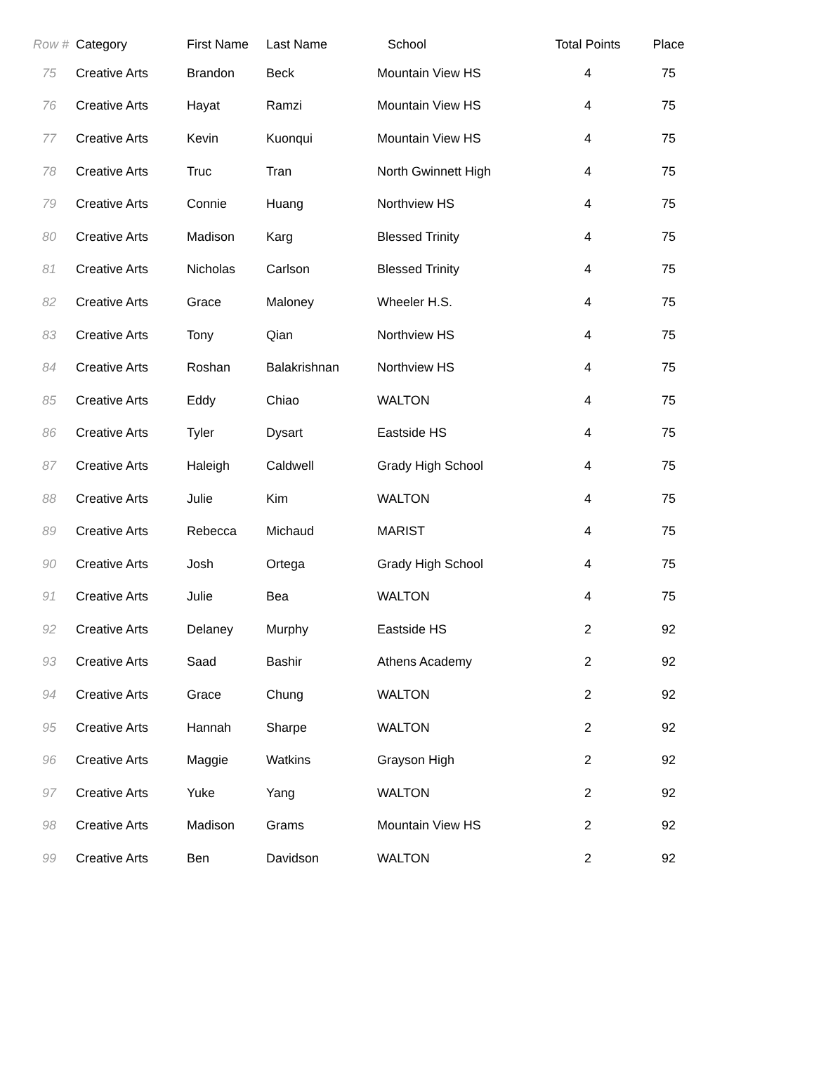| Row # | Category | First Name | Last Name | School | Total Points | Place |
| --- | --- | --- | --- | --- | --- | --- |
| 75 | Creative Arts | Brandon | Beck | Mountain View HS | 4 | 75 |
| 76 | Creative Arts | Hayat | Ramzi | Mountain View HS | 4 | 75 |
| 77 | Creative Arts | Kevin | Kuonqui | Mountain View HS | 4 | 75 |
| 78 | Creative Arts | Truc | Tran | North Gwinnett High | 4 | 75 |
| 79 | Creative Arts | Connie | Huang | Northview HS | 4 | 75 |
| 80 | Creative Arts | Madison | Karg | Blessed Trinity | 4 | 75 |
| 81 | Creative Arts | Nicholas | Carlson | Blessed Trinity | 4 | 75 |
| 82 | Creative Arts | Grace | Maloney | Wheeler H.S. | 4 | 75 |
| 83 | Creative Arts | Tony | Qian | Northview HS | 4 | 75 |
| 84 | Creative Arts | Roshan | Balakrishnan | Northview HS | 4 | 75 |
| 85 | Creative Arts | Eddy | Chiao | WALTON | 4 | 75 |
| 86 | Creative Arts | Tyler | Dysart | Eastside HS | 4 | 75 |
| 87 | Creative Arts | Haleigh | Caldwell | Grady High School | 4 | 75 |
| 88 | Creative Arts | Julie | Kim | WALTON | 4 | 75 |
| 89 | Creative Arts | Rebecca | Michaud | MARIST | 4 | 75 |
| 90 | Creative Arts | Josh | Ortega | Grady High School | 4 | 75 |
| 91 | Creative Arts | Julie | Bea | WALTON | 4 | 75 |
| 92 | Creative Arts | Delaney | Murphy | Eastside HS | 2 | 92 |
| 93 | Creative Arts | Saad | Bashir | Athens Academy | 2 | 92 |
| 94 | Creative Arts | Grace | Chung | WALTON | 2 | 92 |
| 95 | Creative Arts | Hannah | Sharpe | WALTON | 2 | 92 |
| 96 | Creative Arts | Maggie | Watkins | Grayson High | 2 | 92 |
| 97 | Creative Arts | Yuke | Yang | WALTON | 2 | 92 |
| 98 | Creative Arts | Madison | Grams | Mountain View HS | 2 | 92 |
| 99 | Creative Arts | Ben | Davidson | WALTON | 2 | 92 |